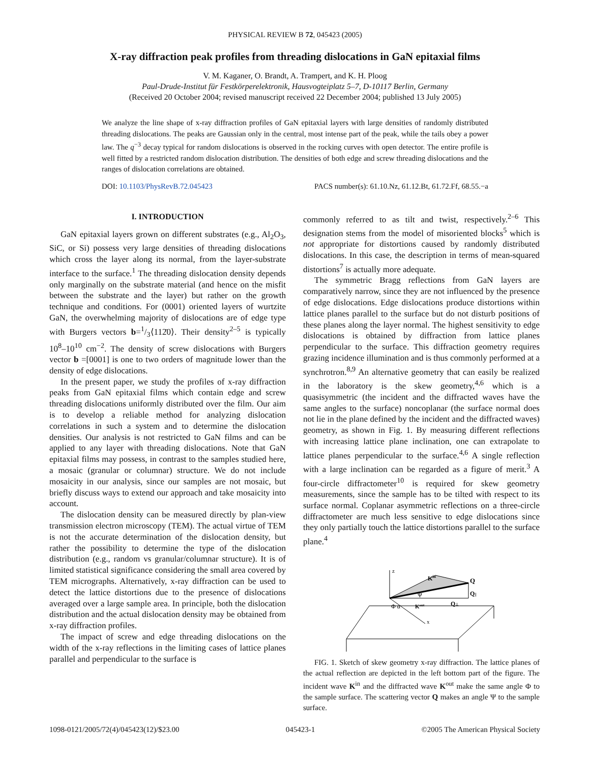PHYSICAL REVIEW B 72, 045423 (2005)
X-ray diffraction peak profiles from threading dislocations in GaN epitaxial films
V. M. Kaganer, O. Brandt, A. Trampert, and K. H. Ploog
Paul-Drude-Institut für Festkörperelektronik, Hausvogteiplatz 5–7, D-10117 Berlin, Germany
(Received 20 October 2004; revised manuscript received 22 December 2004; published 13 July 2005)
We analyze the line shape of x-ray diffraction profiles of GaN epitaxial layers with large densities of randomly distributed threading dislocations. The peaks are Gaussian only in the central, most intense part of the peak, while the tails obey a power law. The q<sup>−3</sup> decay typical for random dislocations is observed in the rocking curves with open detector. The entire profile is well fitted by a restricted random dislocation distribution. The densities of both edge and screw threading dislocations and the ranges of dislocation correlations are obtained.
DOI: 10.1103/PhysRevB.72.045423 PACS number(s): 61.10.Nz, 61.12.Bt, 61.72.Ff, 68.55.−a
I. INTRODUCTION
GaN epitaxial layers grown on different substrates (e.g., Al<sub>2</sub>O<sub>3</sub>, SiC, or Si) possess very large densities of threading dislocations which cross the layer along its normal, from the layer-substrate interface to the surface.<sup>1</sup> The threading dislocation density depends only marginally on the substrate material (and hence on the misfit between the substrate and the layer) but rather on the growth technique and conditions. For (0001) oriented layers of wurtzite GaN, the overwhelming majority of dislocations are of edge type with Burgers vectors b=1/3⟨112̄0⟩. Their density<sup>2–5</sup> is typically 10<sup>8</sup>–10<sup>10</sup> cm<sup>−2</sup>. The density of screw dislocations with Burgers vector b =[0001] is one to two orders of magnitude lower than the density of edge dislocations.
In the present paper, we study the profiles of x-ray diffraction peaks from GaN epitaxial films which contain edge and screw threading dislocations uniformly distributed over the film. Our aim is to develop a reliable method for analyzing dislocation correlations in such a system and to determine the dislocation densities. Our analysis is not restricted to GaN films and can be applied to any layer with threading dislocations. Note that GaN epitaxial films may possess, in contrast to the samples studied here, a mosaic (granular or columnar) structure. We do not include mosaicity in our analysis, since our samples are not mosaic, but briefly discuss ways to extend our approach and take mosaicity into account.
The dislocation density can be measured directly by plan-view transmission electron microscopy (TEM). The actual virtue of TEM is not the accurate determination of the dislocation density, but rather the possibility to determine the type of the dislocation distribution (e.g., random vs granular/columnar structure). It is of limited statistical significance considering the small area covered by TEM micrographs. Alternatively, x-ray diffraction can be used to detect the lattice distortions due to the presence of dislocations averaged over a large sample area. In principle, both the dislocation distribution and the actual dislocation density may be obtained from x-ray diffraction profiles.
The impact of screw and edge threading dislocations on the width of the x-ray reflections in the limiting cases of lattice planes parallel and perpendicular to the surface is
commonly referred to as tilt and twist, respectively.<sup>2–6</sup> This designation stems from the model of misoriented blocks<sup>5</sup> which is not appropriate for distortions caused by randomly distributed dislocations. In this case, the description in terms of mean-squared distortions<sup>7</sup> is actually more adequate.
The symmetric Bragg reflections from GaN layers are comparatively narrow, since they are not influenced by the presence of edge dislocations. Edge dislocations produce distortions within lattice planes parallel to the surface but do not disturb positions of these planes along the layer normal. The highest sensitivity to edge dislocations is obtained by diffraction from lattice planes perpendicular to the surface. This diffraction geometry requires grazing incidence illumination and is thus commonly performed at a synchrotron.<sup>8,9</sup> An alternative geometry that can easily be realized in the laboratory is the skew geometry,<sup>4,6</sup> which is a quasisymmetric (the incident and the diffracted waves have the same angles to the surface) noncoplanar (the surface normal does not lie in the plane defined by the incident and the diffracted waves) geometry, as shown in Fig. 1. By measuring different reflections with increasing lattice plane inclination, one can extrapolate to lattice planes perpendicular to the surface.<sup>4,6</sup> A single reflection with a large inclination can be regarded as a figure of merit.<sup>3</sup> A four-circle diffractometer<sup>10</sup> is required for skew geometry measurements, since the sample has to be tilted with respect to its surface normal. Coplanar asymmetric reflections on a three-circle diffractometer are much less sensitive to edge dislocations since they only partially touch the lattice distortions parallel to the surface plane.<sup>4</sup>
z
Kin
Q
Q||
Q⊥
Kout
Ψ
Φ α
x
FIG. 1. Sketch of skew geometry x-ray diffraction. The lattice planes of the actual reflection are depicted in the left bottom part of the figure. The incident wave K<sup>in</sup> and the diffracted wave K<sup>out</sup> make the same angle Φ to the sample surface. The scattering vector Q makes an angle Ψ to the sample surface.
1098-0121/2005/72(4)/045423(12)/$23.00 045423-1 ©2005 The American Physical Society